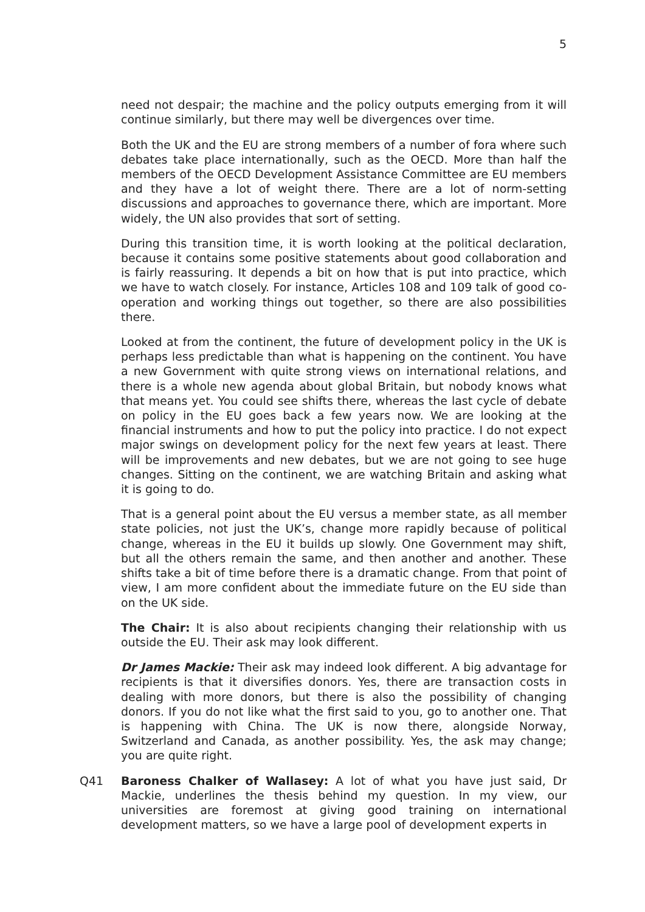5
need not despair; the machine and the policy outputs emerging from it will continue similarly, but there may well be divergences over time.
Both the UK and the EU are strong members of a number of fora where such debates take place internationally, such as the OECD. More than half the members of the OECD Development Assistance Committee are EU members and they have a lot of weight there. There are a lot of norm-setting discussions and approaches to governance there, which are important. More widely, the UN also provides that sort of setting.
During this transition time, it is worth looking at the political declaration, because it contains some positive statements about good collaboration and is fairly reassuring. It depends a bit on how that is put into practice, which we have to watch closely. For instance, Articles 108 and 109 talk of good co-operation and working things out together, so there are also possibilities there.
Looked at from the continent, the future of development policy in the UK is perhaps less predictable than what is happening on the continent. You have a new Government with quite strong views on international relations, and there is a whole new agenda about global Britain, but nobody knows what that means yet. You could see shifts there, whereas the last cycle of debate on policy in the EU goes back a few years now. We are looking at the financial instruments and how to put the policy into practice. I do not expect major swings on development policy for the next few years at least. There will be improvements and new debates, but we are not going to see huge changes. Sitting on the continent, we are watching Britain and asking what it is going to do.
That is a general point about the EU versus a member state, as all member state policies, not just the UK’s, change more rapidly because of political change, whereas in the EU it builds up slowly. One Government may shift, but all the others remain the same, and then another and another. These shifts take a bit of time before there is a dramatic change. From that point of view, I am more confident about the immediate future on the EU side than on the UK side.
The Chair: It is also about recipients changing their relationship with us outside the EU. Their ask may look different.
Dr James Mackie: Their ask may indeed look different. A big advantage for recipients is that it diversifies donors. Yes, there are transaction costs in dealing with more donors, but there is also the possibility of changing donors. If you do not like what the first said to you, go to another one. That is happening with China. The UK is now there, alongside Norway, Switzerland and Canada, as another possibility. Yes, the ask may change; you are quite right.
Q41 Baroness Chalker of Wallasey: A lot of what you have just said, Dr Mackie, underlines the thesis behind my question. In my view, our universities are foremost at giving good training on international development matters, so we have a large pool of development experts in